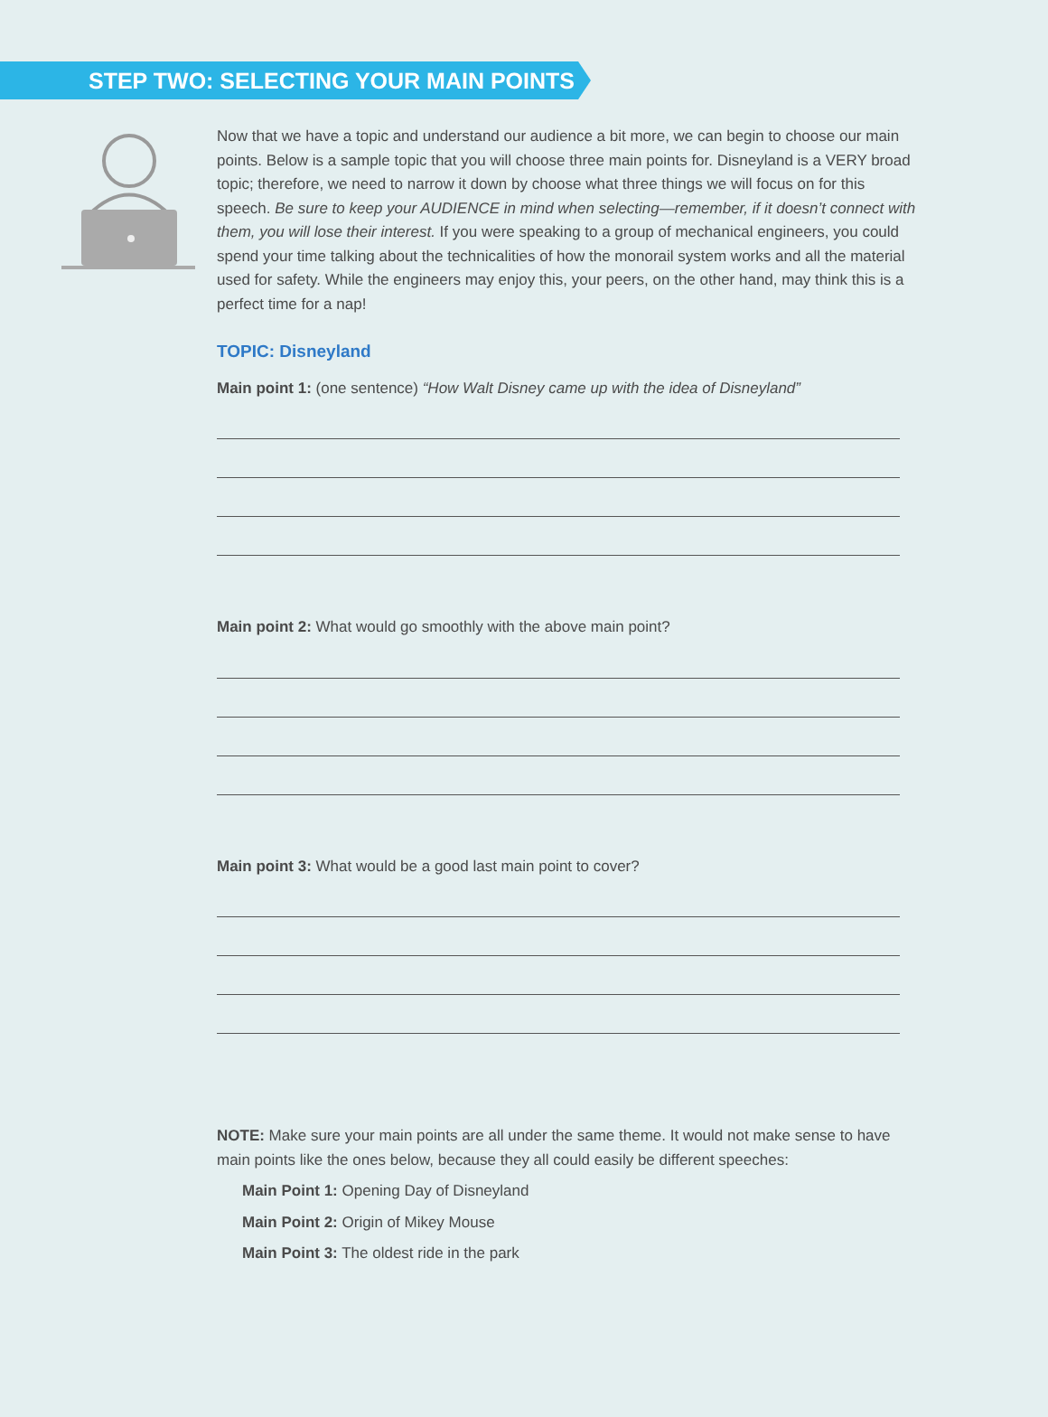STEP TWO: SELECTING YOUR MAIN POINTS
Now that we have a topic and understand our audience a bit more, we can begin to choose our main points. Below is a sample topic that you will choose three main points for. Disneyland is a VERY broad topic; therefore, we need to narrow it down by choose what three things we will focus on for this speech. Be sure to keep your AUDIENCE in mind when selecting—remember, if it doesn’t connect with them, you will lose their interest. If you were speaking to a group of mechanical engineers, you could spend your time talking about the technicalities of how the monorail system works and all the material used for safety. While the engineers may enjoy this, your peers, on the other hand, may think this is a perfect time for a nap!
TOPIC: Disneyland
Main point 1: (one sentence) “How Walt Disney came up with the idea of Disneyland”
Main point 2: What would go smoothly with the above main point?
Main point 3: What would be a good last main point to cover?
NOTE: Make sure your main points are all under the same theme. It would not make sense to have main points like the ones below, because they all could easily be different speeches:
Main Point 1: Opening Day of Disneyland
Main Point 2: Origin of Mikey Mouse
Main Point 3: The oldest ride in the park